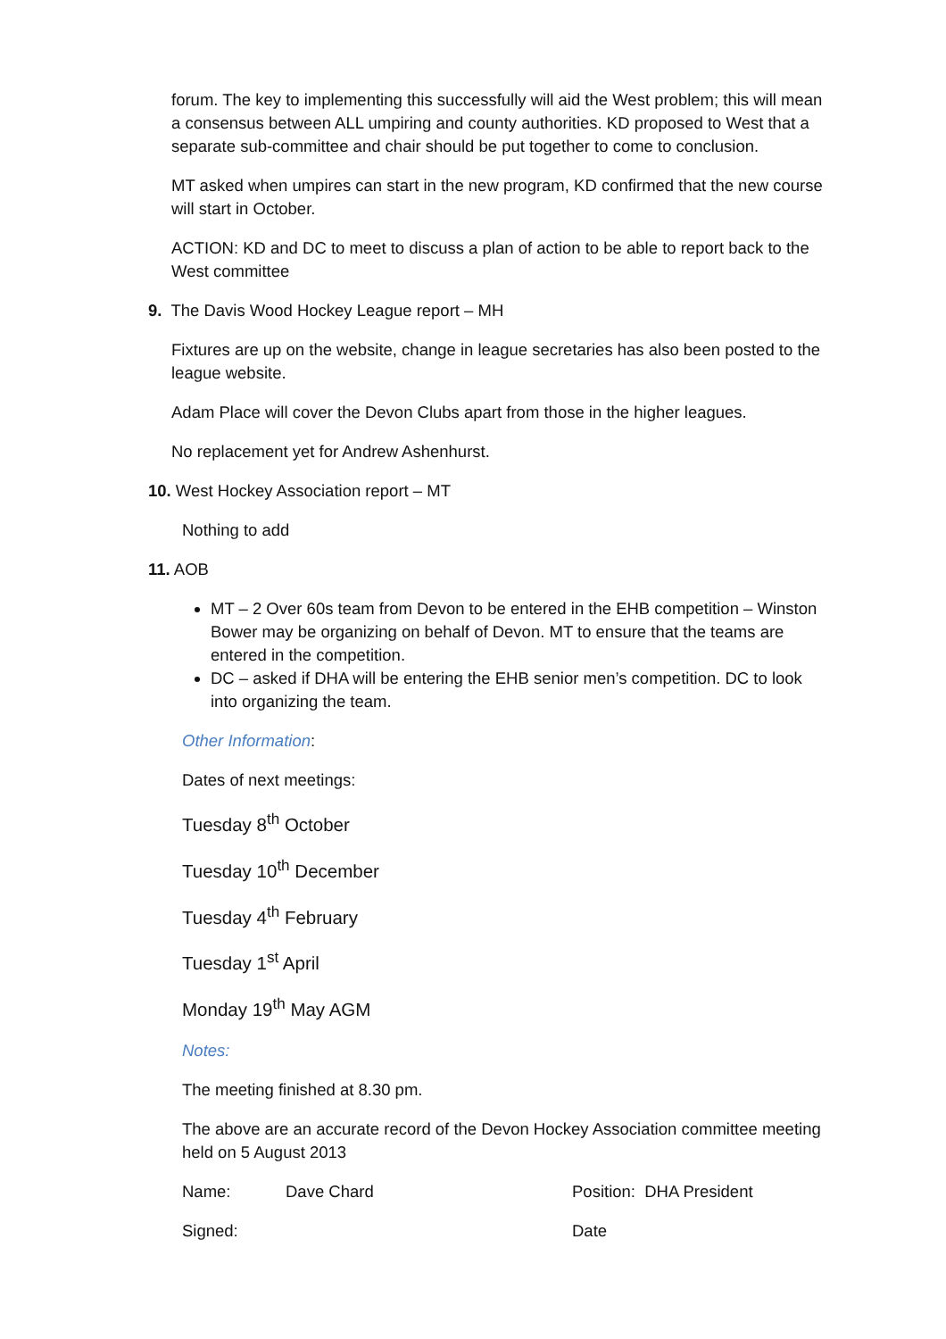forum. The key to implementing this successfully will aid the West problem; this will mean a consensus between ALL umpiring and county authorities. KD proposed to West that a separate sub-committee and chair should be put together to come to conclusion.
MT asked when umpires can start in the new program, KD confirmed that the new course will start in October.
ACTION: KD and DC to meet to discuss a plan of action to be able to report back to the West committee
9. The Davis Wood Hockey League report – MH
Fixtures are up on the website, change in league secretaries has also been posted to the league website.
Adam Place will cover the Devon Clubs apart from those in the higher leagues.
No replacement yet for Andrew Ashenhurst.
10. West Hockey Association report – MT
Nothing to add
11. AOB
MT – 2 Over 60s team from Devon to be entered in the EHB competition – Winston Bower may be organizing on behalf of Devon. MT to ensure that the teams are entered in the competition.
DC – asked if DHA will be entering the EHB senior men’s competition. DC to look into organizing the team.
Other Information:
Dates of next meetings:
Tuesday 8<sup>th</sup> October
Tuesday 10<sup>th</sup> December
Tuesday 4<sup>th</sup> February
Tuesday 1<sup>st</sup> April
Monday 19<sup>th</sup> May AGM
Notes:
The meeting finished at 8.30 pm.
The above are an accurate record of the Devon Hockey Association committee meeting held on 5 August 2013
Name: Dave Chard Position: DHA President
Signed: Date